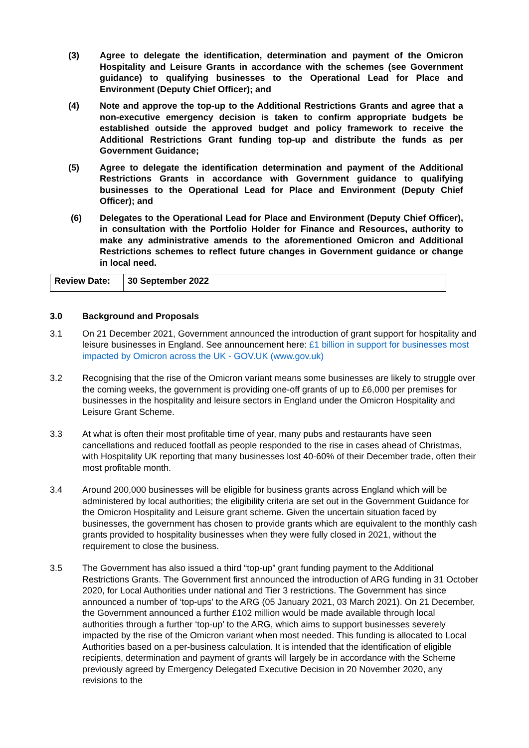(3) Agree to delegate the identification, determination and payment of the Omicron Hospitality and Leisure Grants in accordance with the schemes (see Government guidance) to qualifying businesses to the Operational Lead for Place and Environment (Deputy Chief Officer); and
(4) Note and approve the top-up to the Additional Restrictions Grants and agree that a non-executive emergency decision is taken to confirm appropriate budgets be established outside the approved budget and policy framework to receive the Additional Restrictions Grant funding top-up and distribute the funds as per Government Guidance;
(5) Agree to delegate the identification determination and payment of the Additional Restrictions Grants in accordance with Government guidance to qualifying businesses to the Operational Lead for Place and Environment (Deputy Chief Officer); and
(6) Delegates to the Operational Lead for Place and Environment (Deputy Chief Officer), in consultation with the Portfolio Holder for Finance and Resources, authority to make any administrative amends to the aforementioned Omicron and Additional Restrictions schemes to reflect future changes in Government guidance or change in local need.
| Review Date: | 30 September 2022 |
3.0 Background and Proposals
3.1 On 21 December 2021, Government announced the introduction of grant support for hospitality and leisure businesses in England. See announcement here: £1 billion in support for businesses most impacted by Omicron across the UK - GOV.UK (www.gov.uk)
3.2 Recognising that the rise of the Omicron variant means some businesses are likely to struggle over the coming weeks, the government is providing one-off grants of up to £6,000 per premises for businesses in the hospitality and leisure sectors in England under the Omicron Hospitality and Leisure Grant Scheme.
3.3 At what is often their most profitable time of year, many pubs and restaurants have seen cancellations and reduced footfall as people responded to the rise in cases ahead of Christmas, with Hospitality UK reporting that many businesses lost 40-60% of their December trade, often their most profitable month.
3.4 Around 200,000 businesses will be eligible for business grants across England which will be administered by local authorities; the eligibility criteria are set out in the Government Guidance for the Omicron Hospitality and Leisure grant scheme. Given the uncertain situation faced by businesses, the government has chosen to provide grants which are equivalent to the monthly cash grants provided to hospitality businesses when they were fully closed in 2021, without the requirement to close the business.
3.5 The Government has also issued a third “top-up” grant funding payment to the Additional Restrictions Grants. The Government first announced the introduction of ARG funding in 31 October 2020, for Local Authorities under national and Tier 3 restrictions. The Government has since announced a number of ‘top-ups’ to the ARG (05 January 2021, 03 March 2021). On 21 December, the Government announced a further £102 million would be made available through local authorities through a further ‘top-up’ to the ARG, which aims to support businesses severely impacted by the rise of the Omicron variant when most needed. This funding is allocated to Local Authorities based on a per-business calculation. It is intended that the identification of eligible recipients, determination and payment of grants will largely be in accordance with the Scheme previously agreed by Emergency Delegated Executive Decision in 20 November 2020, any revisions to the